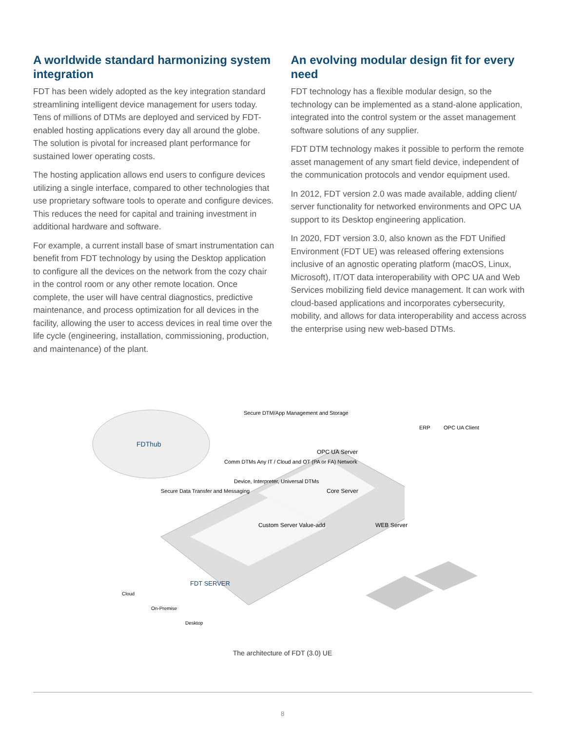A worldwide standard harmonizing system integration
FDT has been widely adopted as the key integration standard streamlining intelligent device management for users today. Tens of millions of DTMs are deployed and serviced by FDT-enabled hosting applications every day all around the globe. The solution is pivotal for increased plant performance for sustained lower operating costs.
The hosting application allows end users to configure devices utilizing a single interface, compared to other technologies that use proprietary software tools to operate and configure devices. This reduces the need for capital and training investment in additional hardware and software.
For example, a current install base of smart instrumentation can benefit from FDT technology by using the Desktop application to configure all the devices on the network from the cozy chair in the control room or any other remote location. Once complete, the user will have central diagnostics, predictive maintenance, and process optimization for all devices in the facility, allowing the user to access devices in real time over the life cycle (engineering, installation, commissioning, production, and maintenance) of the plant.
An evolving modular design fit for every need
FDT technology has a flexible modular design, so the technology can be implemented as a stand-alone application, integrated into the control system or the asset management software solutions of any supplier.
FDT DTM technology makes it possible to perform the remote asset management of any smart field device, independent of the communication protocols and vendor equipment used.
In 2012, FDT version 2.0 was made available, adding client/ server functionality for networked environments and OPC UA support to its Desktop engineering application.
In 2020, FDT version 3.0, also known as the FDT Unified Environment (FDT UE) was released offering extensions inclusive of an agnostic operating platform (macOS, Linux, Microsoft), IT/OT data interoperability with OPC UA and Web Services mobilizing field device management. It can work with cloud-based applications and incorporates cybersecurity, mobility, and allows for data interoperability and access across the enterprise using new web-based DTMs.
FDThub
Custom Server Value-add
Core Server
WEB Server
OPC UA Server
Secure DTM/App Management and Storage
Comm DTMs Any IT / Cloud and OT (PA or FA) Network
Device, Interpreter, Universal DTMs
Secure Data Transfer and Messaging
ERP
OPC UA Client
FDT SERVER
Cloud
On-Premise
Desktop
The architecture of FDT (3.0) UE
8